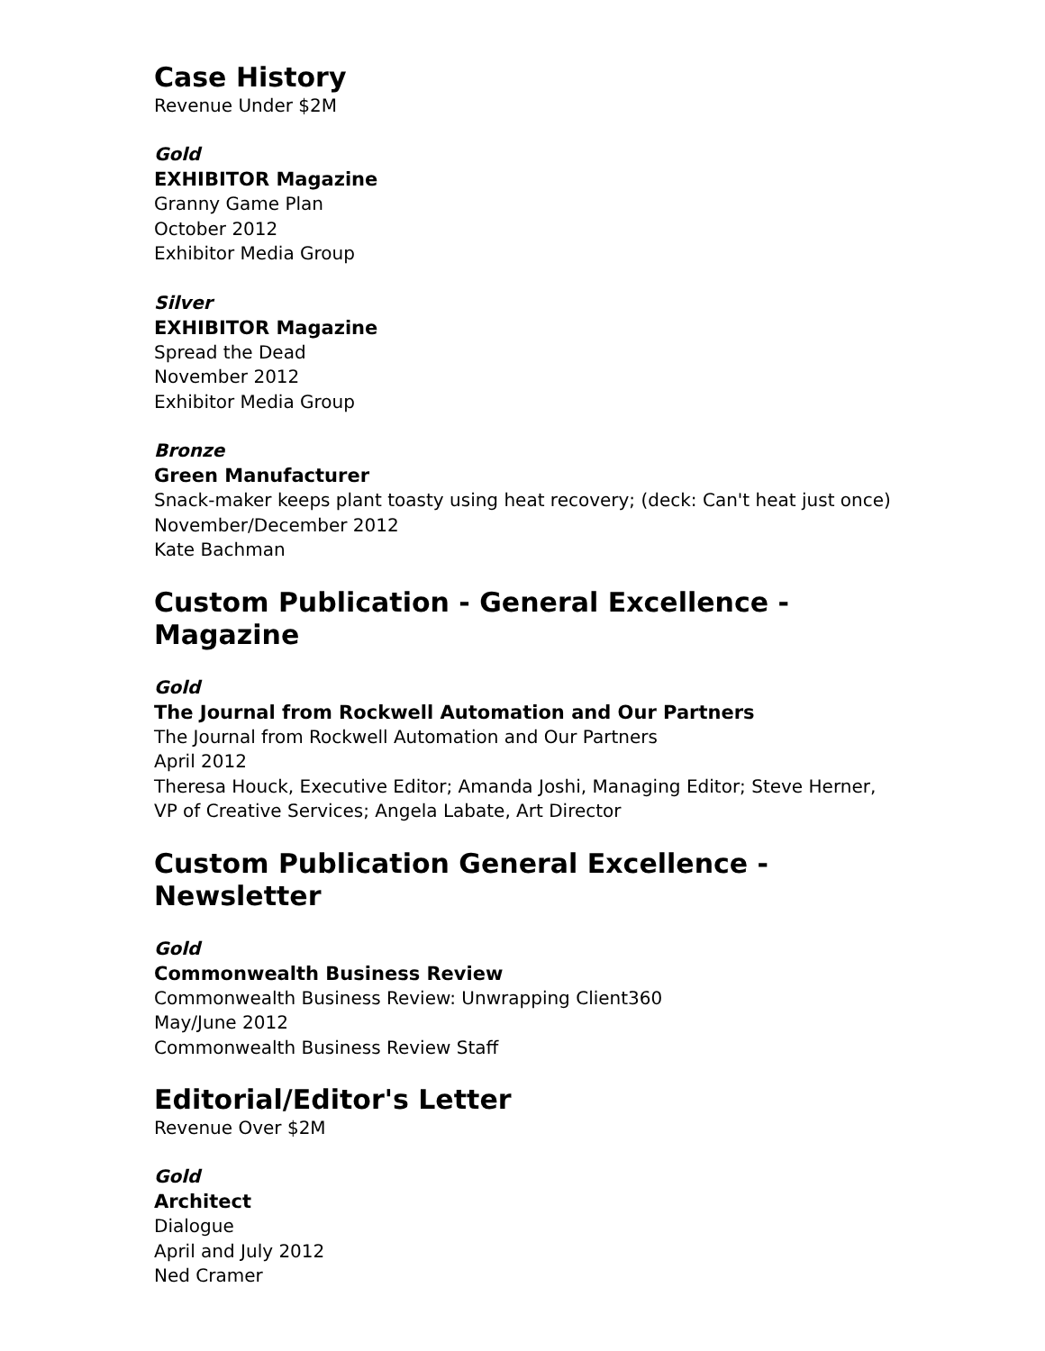Case History
Revenue Under $2M
Gold
EXHIBITOR Magazine
Granny Game Plan
October 2012
Exhibitor Media Group
Silver
EXHIBITOR Magazine
Spread the Dead
November 2012
Exhibitor Media Group
Bronze
Green Manufacturer
Snack-maker keeps plant toasty using heat recovery; (deck: Can't heat just once)
November/December 2012
Kate Bachman
Custom Publication - General Excellence - Magazine
Gold
The Journal from Rockwell Automation and Our Partners
The Journal from Rockwell Automation and Our Partners
April 2012
Theresa Houck, Executive Editor; Amanda Joshi, Managing Editor; Steve Herner, VP of Creative Services; Angela Labate, Art Director
Custom Publication General Excellence - Newsletter
Gold
Commonwealth Business Review
Commonwealth Business Review: Unwrapping Client360
May/June 2012
Commonwealth Business Review Staff
Editorial/Editor's Letter
Revenue Over $2M
Gold
Architect
Dialogue
April and July 2012
Ned Cramer